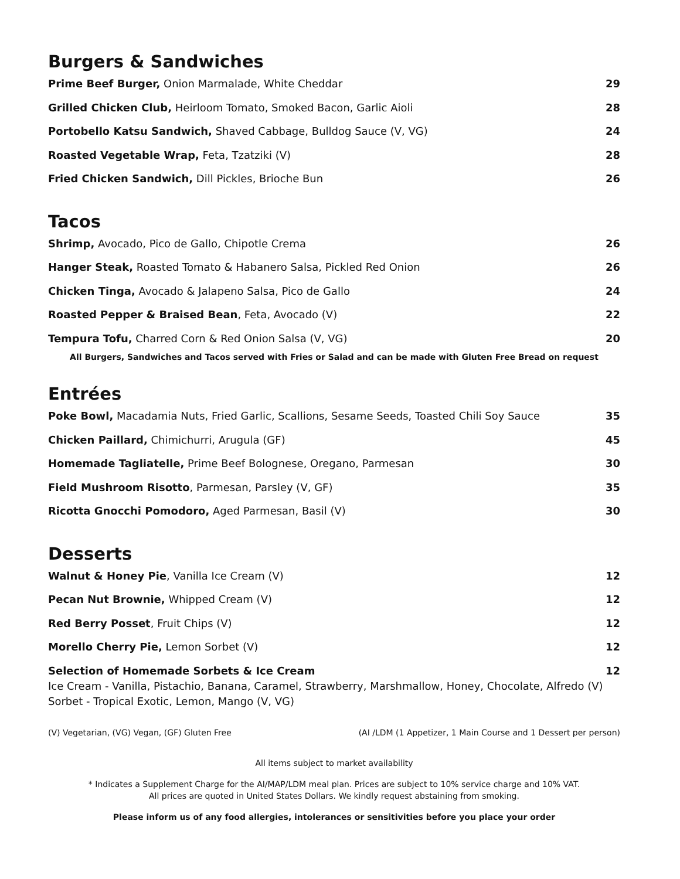Burgers & Sandwiches
Prime Beef Burger, Onion Marmalade, White Cheddar 29
Grilled Chicken Club, Heirloom Tomato, Smoked Bacon, Garlic Aioli 28
Portobello Katsu Sandwich, Shaved Cabbage, Bulldog Sauce (V, VG) 24
Roasted Vegetable Wrap, Feta, Tzatziki (V) 28
Fried Chicken Sandwich, Dill Pickles, Brioche Bun 26
Tacos
Shrimp, Avocado, Pico de Gallo, Chipotle Crema 26
Hanger Steak, Roasted Tomato & Habanero Salsa, Pickled Red Onion 26
Chicken Tinga, Avocado & Jalapeno Salsa, Pico de Gallo 24
Roasted Pepper & Braised Bean, Feta, Avocado (V) 22
Tempura Tofu, Charred Corn & Red Onion Salsa (V, VG) 20
All Burgers, Sandwiches and Tacos served with Fries or Salad and can be made with Gluten Free Bread on request
Entrées
Poke Bowl, Macadamia Nuts, Fried Garlic, Scallions, Sesame Seeds, Toasted Chili Soy Sauce 35
Chicken Paillard, Chimichurri, Arugula (GF) 45
Homemade Tagliatelle, Prime Beef Bolognese, Oregano, Parmesan 30
Field Mushroom Risotto, Parmesan, Parsley (V, GF) 35
Ricotta Gnocchi Pomodoro, Aged Parmesan, Basil (V) 30
Desserts
Walnut & Honey Pie, Vanilla Ice Cream (V) 12
Pecan Nut Brownie, Whipped Cream (V) 12
Red Berry Posset, Fruit Chips (V) 12
Morello Cherry Pie, Lemon Sorbet (V) 12
Selection of Homemade Sorbets & Ice Cream 12
Ice Cream - Vanilla, Pistachio, Banana, Caramel, Strawberry, Marshmallow, Honey, Chocolate, Alfredo (V)
Sorbet - Tropical Exotic, Lemon, Mango (V, VG)
(V) Vegetarian, (VG) Vegan, (GF) Gluten Free (AI /LDM (1 Appetizer, 1 Main Course and 1 Dessert per person)
All items subject to market availability
* Indicates a Supplement Charge for the AI/MAP/LDM meal plan. Prices are subject to 10% service charge and 10% VAT.
All prices are quoted in United States Dollars. We kindly request abstaining from smoking.
Please inform us of any food allergies, intolerances or sensitivities before you place your order